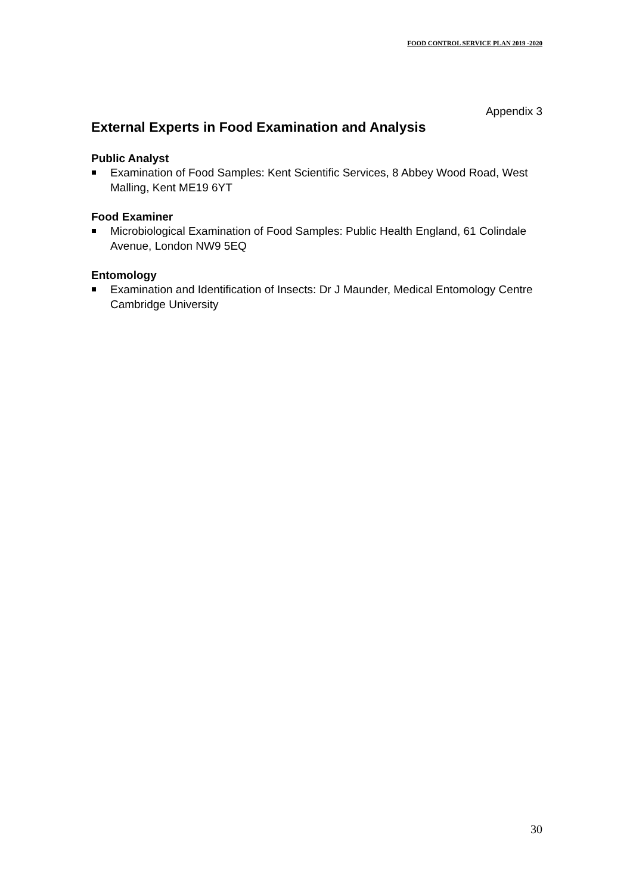FOOD CONTROL SERVICE PLAN 2019 -2020
Appendix 3
External Experts in Food Examination and Analysis
Public Analyst
Examination of Food Samples: Kent Scientific Services, 8 Abbey Wood Road, West Malling, Kent ME19 6YT
Food Examiner
Microbiological Examination of Food Samples: Public Health England, 61 Colindale Avenue, London NW9 5EQ
Entomology
Examination and Identification of Insects: Dr J Maunder, Medical Entomology Centre Cambridge University
30